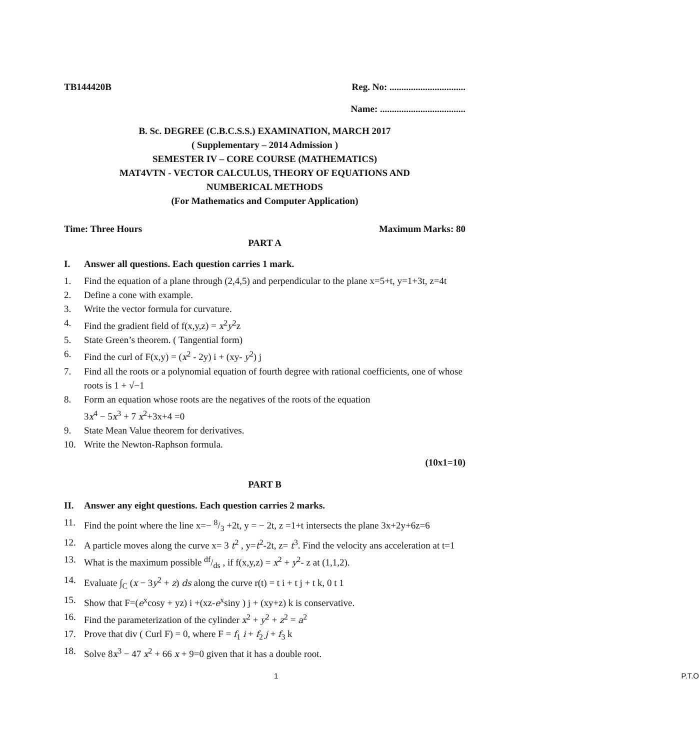TB144420B Reg. No: ................................
Name: ....................................
B. Sc. DEGREE (C.B.C.S.S.) EXAMINATION, MARCH 2017
( Supplementary – 2014 Admission )
SEMESTER IV – CORE COURSE (MATHEMATICS)
MAT4VTN - VECTOR CALCULUS, THEORY OF EQUATIONS AND
NUMBERICAL METHODS
(For Mathematics and Computer Application)
Time: Three Hours Maximum Marks: 80
PART A
I. Answer all questions. Each question carries 1 mark.
1. Find the equation of a plane through (2,4,5) and perpendicular to the plane x=5+t, y=1+3t, z=4t
2. Define a cone with example.
3. Write the vector formula for curvature.
4. Find the gradient field of f(x,y,z) = x<sup>2</sup>y<sup>2</sup>z
5. State Green’s theorem. ( Tangential form)
6. Find the curl of F(x,y) = (x<sup>2</sup> - 2y) i + (xy- y<sup>2</sup>) j
7. Find all the roots or a polynomial equation of fourth degree with rational coefficients, one of whose roots is 1 + √−1
8. Form an equation whose roots are the negatives of the roots of the equation
3x<sup>4</sup> − 5x<sup>3</sup> + 7 x<sup>2</sup>+3x+4 =0
9. State Mean Value theorem for derivatives.
10. Write the Newton-Raphson formula.
(10x1=10)
PART B
II. Answer any eight questions. Each question carries 2 marks.
11. Find the point where the line x=− 8/3 +2t, y = − 2t, z =1+t intersects the plane 3x+2y+6z=6
12. A particle moves along the curve x= 3 t<sup>2</sup> , y=t<sup>2</sup>-2t, z= t<sup>3</sup>. Find the velocity ans acceleration at t=1
13. What is the maximum possible df/ds , if f(x,y,z) = x<sup>2</sup> + y<sup>2</sup>- z at (1,1,2).
14. Evaluate ∫<sub>C</sub> (x − 3y<sup>2</sup> + z) ds along the curve r(t) = t i + t j + t k, 0 t 1
15. Show that F=(e<sup>x</sup>cosy + yz) i +(xz-e<sup>x</sup>siny ) j + (xy+z) k is conservative.
16. Find the parameterization of the cylinder x<sup>2</sup> + y<sup>2</sup> + z<sup>2</sup> = a<sup>2</sup>
17. Prove that div ( Curl F) = 0, where F = f<sub>1</sub> i + f<sub>2</sub> j + f<sub>3</sub> k
18. Solve 8x<sup>3</sup> − 47 x<sup>2</sup> + 66 x + 9=0 given that it has a double root.
1 P.T.O